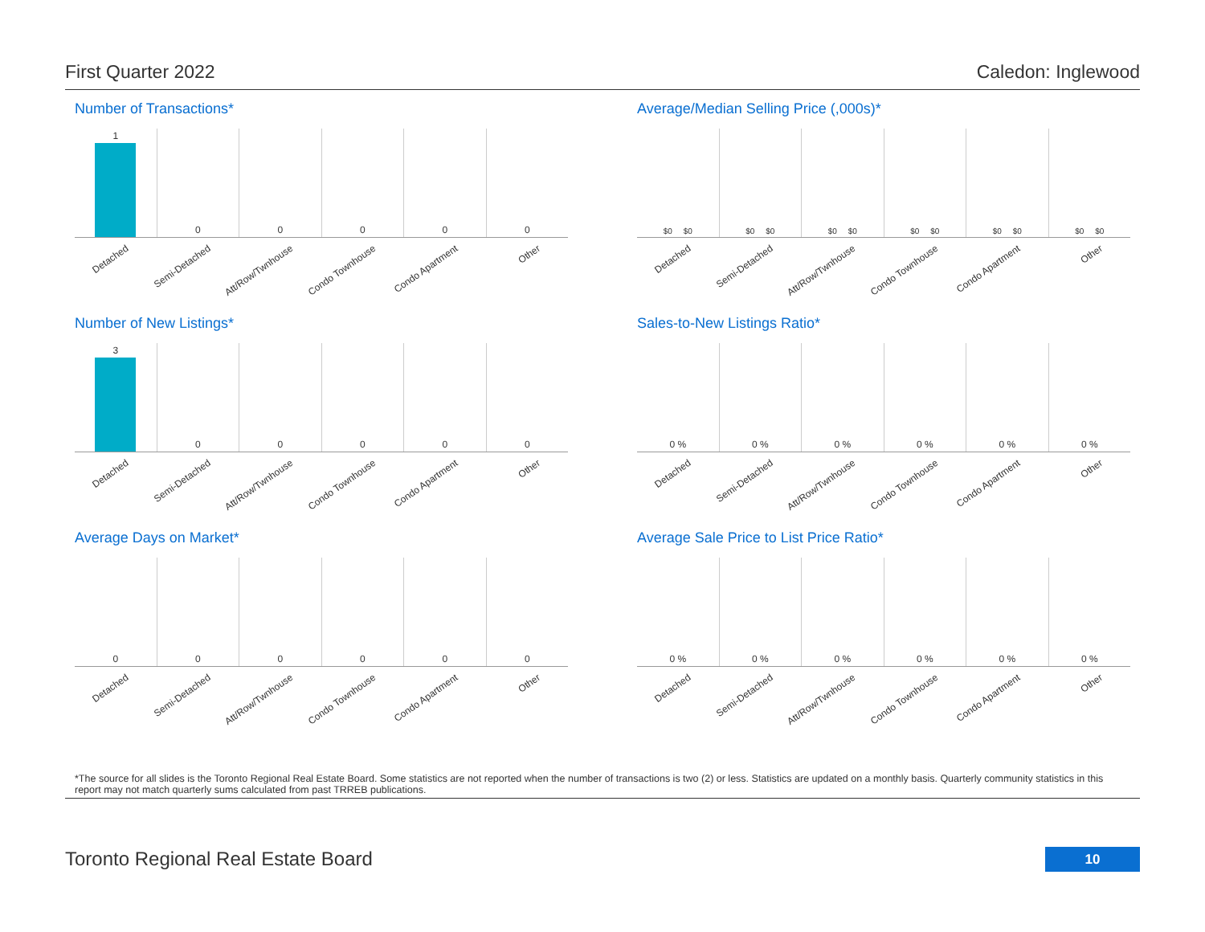First Quarter 2022 Caledon: Inglewood
Number of Transactions*
1
Detached
0
Semi-Detached
0
Att/Row/Twnhouse
0
Condo Townhouse
0
Condo Apartment
0
Other
Average/Median Selling Price (,000s)*
$0 $0
Detached
$0 $0
Semi-Detached
$0 $0
Att/Row/Twnhouse
$0 $0
Condo Townhouse
$0 $0
Condo Apartment
$0 $0
Other
Number of New Listings*
3
Detached
0
Semi-Detached
0
Att/Row/Twnhouse
0
Condo Townhouse
0
Condo Apartment
0
Other
Sales-to-New Listings Ratio*
0 %
Detached
0 %
Semi-Detached
0 %
Att/Row/Twnhouse
0 %
Condo Townhouse
0 %
Condo Apartment
0 %
Other
Average Days on Market*
0
Detached
0
Semi-Detached
0
Att/Row/Twnhouse
0
Condo Townhouse
0
Condo Apartment
0
Other
Average Sale Price to List Price Ratio*
0 %
Detached
0 %
Semi-Detached
0 %
Att/Row/Twnhouse
0 %
Condo Townhouse
0 %
Condo Apartment
0 %
Other
*The source for all slides is the Toronto Regional Real Estate Board. Some statistics are not reported when the number of transactions is two (2) or less. Statistics are updated on a monthly basis. Quarterly community statistics in this report may not match quarterly sums calculated from past TRREB publications.
Toronto Regional Real Estate Board
10